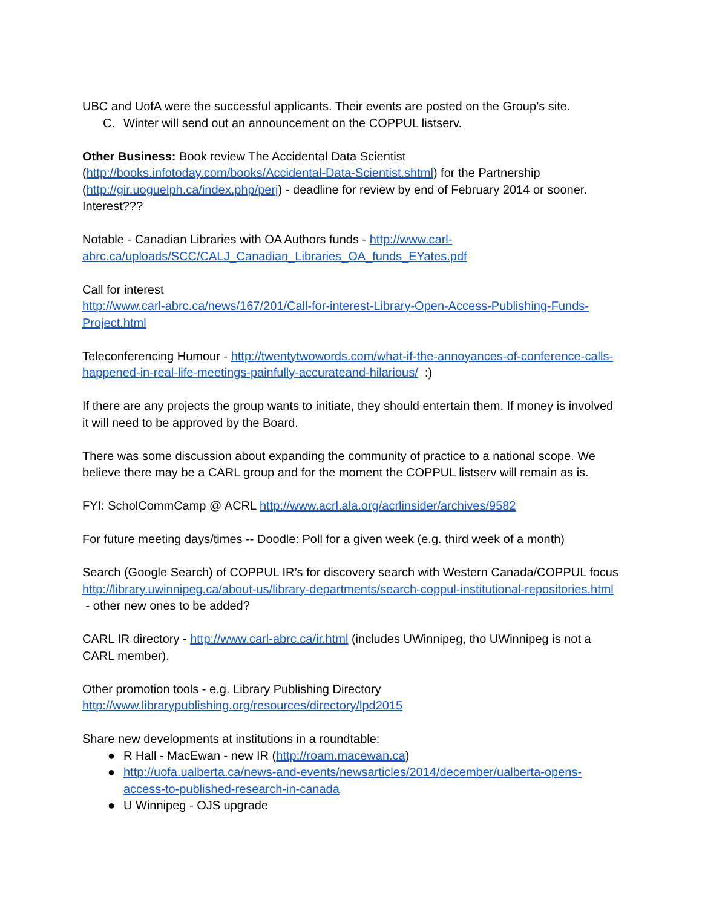UBC and UofA were the successful applicants. Their events are posted on the Group’s site.
C. Winter will send out an announcement on the COPPUL listserv.
Other Business: Book review The Accidental Data Scientist (http://books.infotoday.com/books/Accidental-Data-Scientist.shtml) for the Partnership (http://gir.uoguelph.ca/index.php/perj) - deadline for review by end of February 2014 or sooner. Interest???
Notable - Canadian Libraries with OA Authors funds - http://www.carl-abrc.ca/uploads/SCC/CALJ_Canadian_Libraries_OA_funds_EYates.pdf
Call for interest
http://www.carl-abrc.ca/news/167/201/Call-for-interest-Library-Open-Access-Publishing-Funds-Project.html
Teleconferencing Humour - http://twentytwowords.com/what-if-the-annoyances-of-conference-calls-happened-in-real-life-meetings-painfully-accurateand-hilarious/ :)
If there are any projects the group wants to initiate, they should entertain them. If money is involved it will need to be approved by the Board.
There was some discussion about expanding the community of practice to a national scope. We believe there may be a CARL group and for the moment the COPPUL listserv will remain as is.
FYI: ScholCommCamp @ ACRL http://www.acrl.ala.org/acrlinsider/archives/9582
For future meeting days/times -- Doodle: Poll for a given week (e.g. third week of a month)
Search (Google Search) of COPPUL IR’s for discovery search with Western Canada/COPPUL focus http://library.uwinnipeg.ca/about-us/library-departments/search-coppul-institutional-repositories.html - other new ones to be added?
CARL IR directory - http://www.carl-abrc.ca/ir.html (includes UWinnipeg, tho UWinnipeg is not a CARL member).
Other promotion tools - e.g. Library Publishing Directory
http://www.librarypublishing.org/resources/directory/lpd2015
Share new developments at institutions in a roundtable:
● R Hall - MacEwan - new IR (http://roam.macewan.ca)
● http://uofa.ualberta.ca/news-and-events/newsarticles/2014/december/ualberta-opens-access-to-published-research-in-canada
● U Winnipeg - OJS upgrade